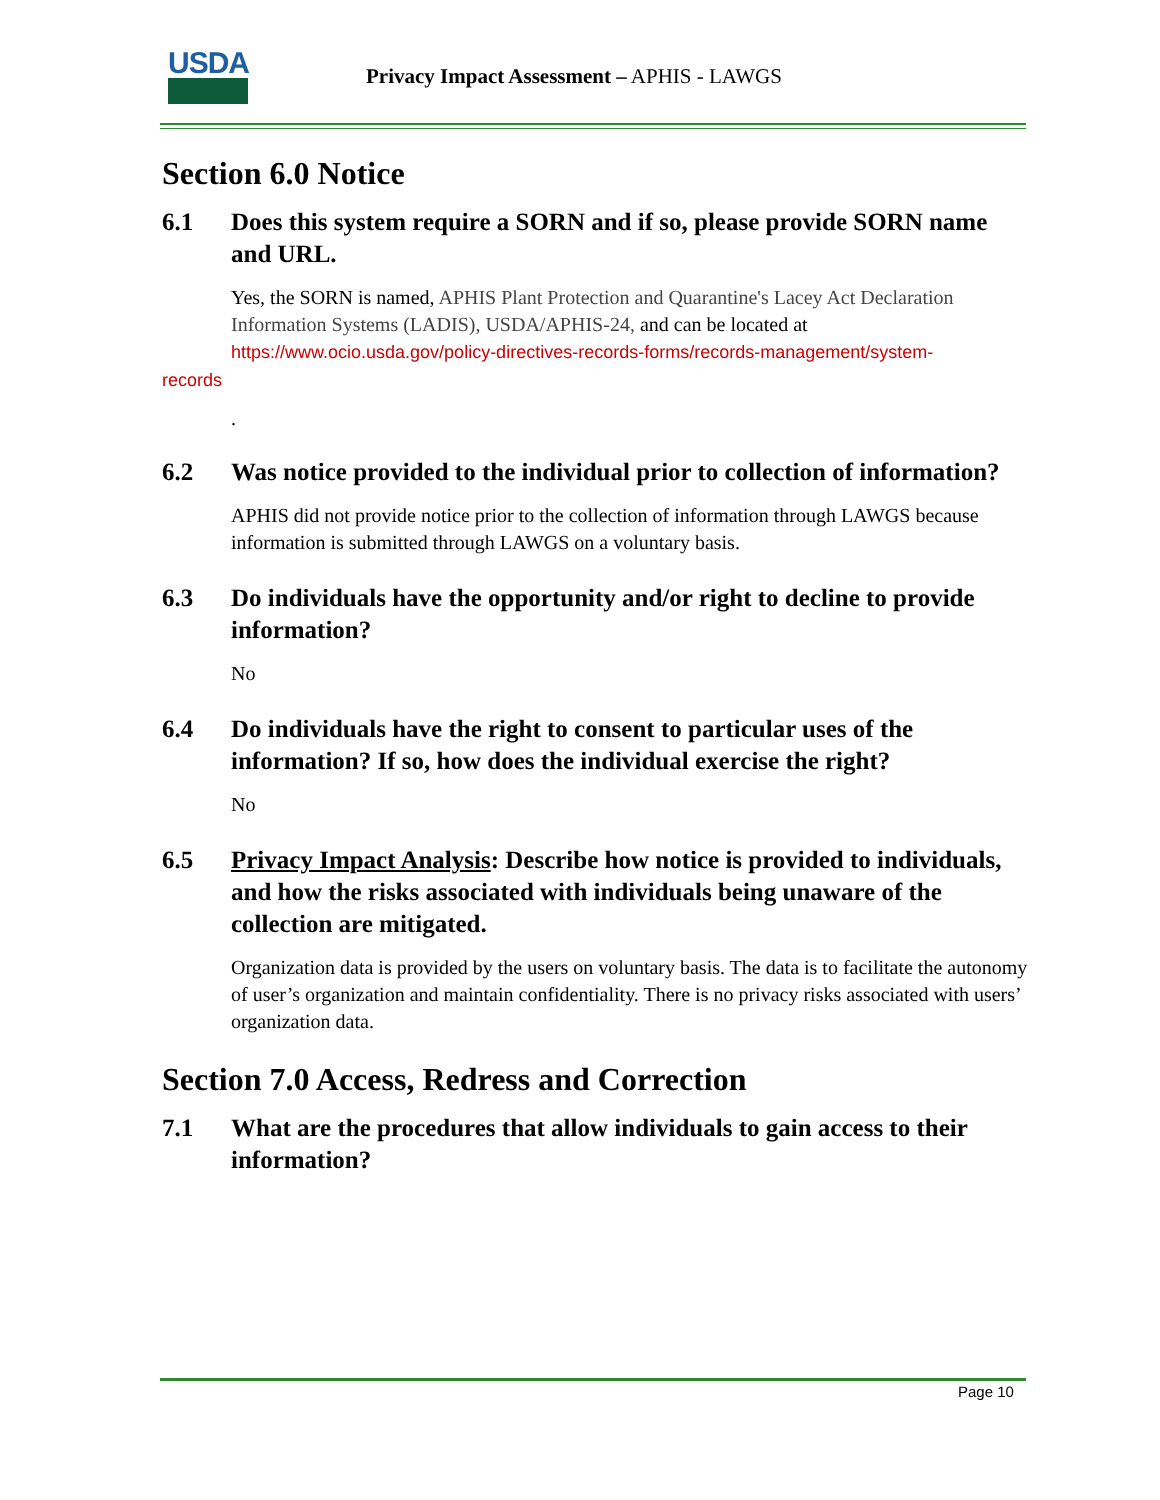USDA
Privacy Impact Assessment – APHIS - LAWGS
Section 6.0 Notice
6.1 Does this system require a SORN and if so, please provide SORN name and URL.
Yes, the SORN is named, APHIS Plant Protection and Quarantine's Lacey Act Declaration Information Systems (LADIS), USDA/APHIS-24, and can be located at https://www.ocio.usda.gov/policy-directives-records-forms/records-management/system-
records
.
6.2 Was notice provided to the individual prior to collection of information?
APHIS did not provide notice prior to the collection of information through LAWGS because information is submitted through LAWGS on a voluntary basis.
6.3 Do individuals have the opportunity and/or right to decline to provide information?
No
6.4 Do individuals have the right to consent to particular uses of the information? If so, how does the individual exercise the right?
No
6.5 Privacy Impact Analysis: Describe how notice is provided to individuals, and how the risks associated with individuals being unaware of the collection are mitigated.
Organization data is provided by the users on voluntary basis. The data is to facilitate the autonomy of user’s organization and maintain confidentiality. There is no privacy risks associated with users’ organization data.
Section 7.0 Access, Redress and Correction
7.1 What are the procedures that allow individuals to gain access to their information?
Page 10